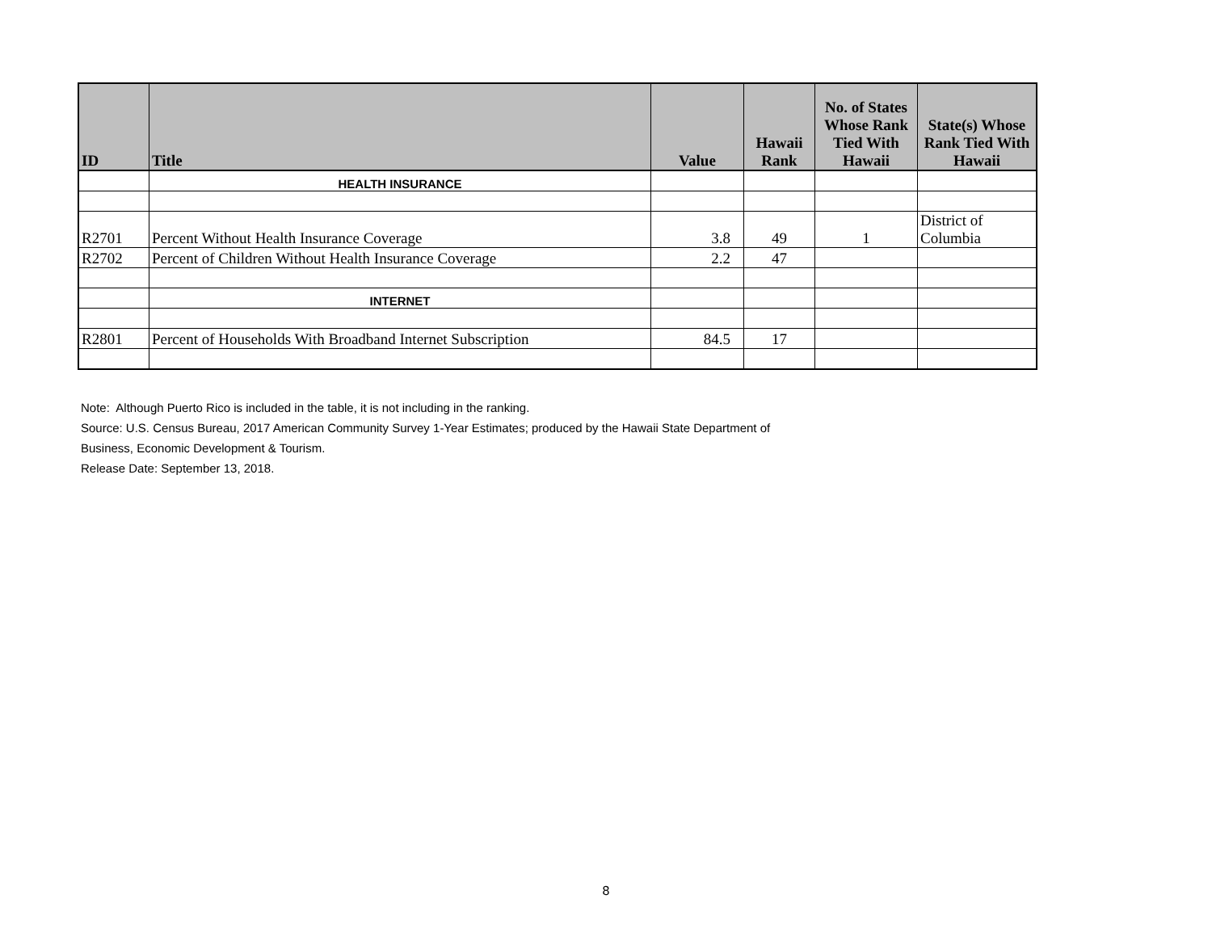| ID | Title | Value | Hawaii Rank | No. of States Whose Rank Tied With Hawaii | State(s) Whose Rank Tied With Hawaii |
| --- | --- | --- | --- | --- | --- |
| | HEALTH INSURANCE | | | | |
| R2701 | Percent Without Health Insurance Coverage | 3.8 | 49 | 1 | District of Columbia |
| R2702 | Percent of Children Without Health Insurance Coverage | 2.2 | 47 | | |
| | INTERNET | | | | |
| R2801 | Percent of Households With Broadband Internet Subscription | 84.5 | 17 | | |
Note: Although Puerto Rico is included in the table, it is not including in the ranking.
Source: U.S. Census Bureau, 2017 American Community Survey 1-Year Estimates; produced by the Hawaii State Department of
Business, Economic Development & Tourism.
Release Date: September 13, 2018.
8